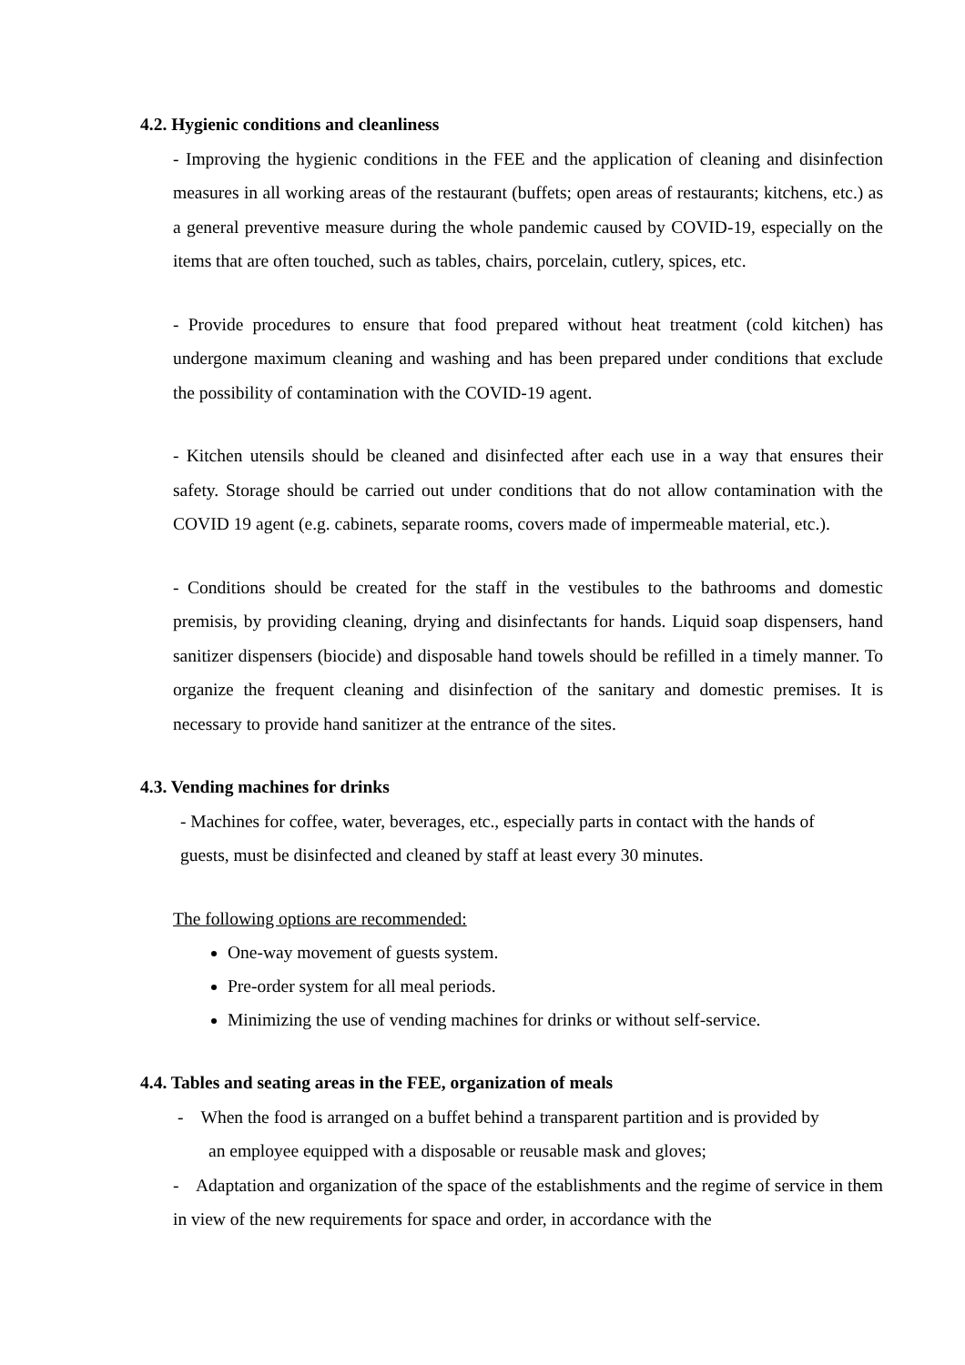4.2. Hygienic conditions and cleanliness
- Improving the hygienic conditions in the FEE and the application of cleaning and disinfection measures in all working areas of the restaurant (buffets; open areas of restaurants; kitchens, etc.) as a general preventive measure during the whole pandemic caused by COVID-19, especially on the items that are often touched, such as tables, chairs, porcelain, cutlery, spices, etc.
- Provide procedures to ensure that food prepared without heat treatment (cold kitchen) has undergone maximum cleaning and washing and has been prepared under conditions that exclude the possibility of contamination with the COVID-19 agent.
- Kitchen utensils should be cleaned and disinfected after each use in a way that ensures their safety. Storage should be carried out under conditions that do not allow contamination with the COVID 19 agent (e.g. cabinets, separate rooms, covers made of impermeable material, etc.).
- Conditions should be created for the staff in the vestibules to the bathrooms and domestic premisis, by providing cleaning, drying and disinfectants for hands. Liquid soap dispensers, hand sanitizer dispensers (biocide) and disposable hand towels should be refilled in a timely manner. To organize the frequent cleaning and disinfection of the sanitary and domestic premises. It is necessary to provide hand sanitizer at the entrance of the sites.
4.3. Vending machines for drinks
- Machines for coffee, water, beverages, etc., especially parts in contact with the hands of guests, must be disinfected and cleaned by staff at least every 30 minutes.
The following options are recommended:
One-way movement of guests system.
Pre-order system for all meal periods.
Minimizing the use of vending machines for drinks or without self-service.
4.4. Tables and seating areas in the FEE, organization of meals
- When the food is arranged on a buffet behind a transparent partition and is provided by
an employee equipped with a disposable or reusable mask and gloves;
- Adaptation and organization of the space of the establishments and the regime of service in them in view of the new requirements for space and order, in accordance with the